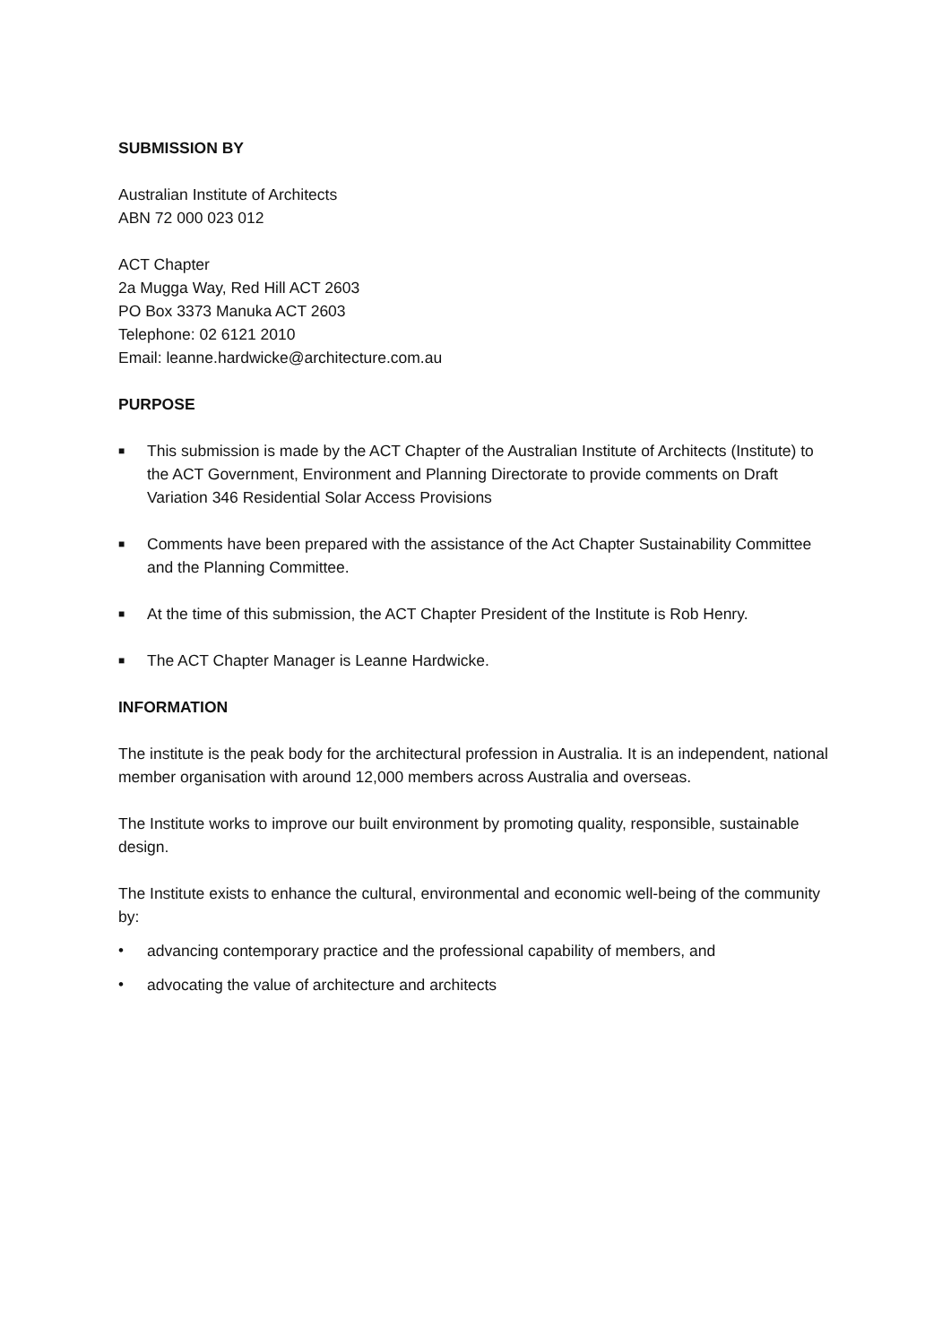SUBMISSION BY
Australian Institute of Architects
ABN 72 000 023 012
ACT Chapter
2a Mugga Way, Red Hill ACT 2603
PO Box 3373 Manuka ACT 2603
Telephone: 02 6121 2010
Email: leanne.hardwicke@architecture.com.au
PURPOSE
■ This submission is made by the ACT Chapter of the Australian Institute of Architects (Institute) to the ACT Government, Environment and Planning Directorate to provide comments on Draft Variation 346 Residential Solar Access Provisions
■ Comments have been prepared with the assistance of the Act Chapter Sustainability Committee and the Planning Committee.
■ At the time of this submission, the ACT Chapter President of the Institute is Rob Henry.
■ The ACT Chapter Manager is Leanne Hardwicke.
INFORMATION
The institute is the peak body for the architectural profession in Australia. It is an independent, national member organisation with around 12,000 members across Australia and overseas.
The Institute works to improve our built environment by promoting quality, responsible, sustainable design.
The Institute exists to enhance the cultural, environmental and economic well-being of the community by:
• advancing contemporary practice and the professional capability of members, and
• advocating the value of architecture and architects